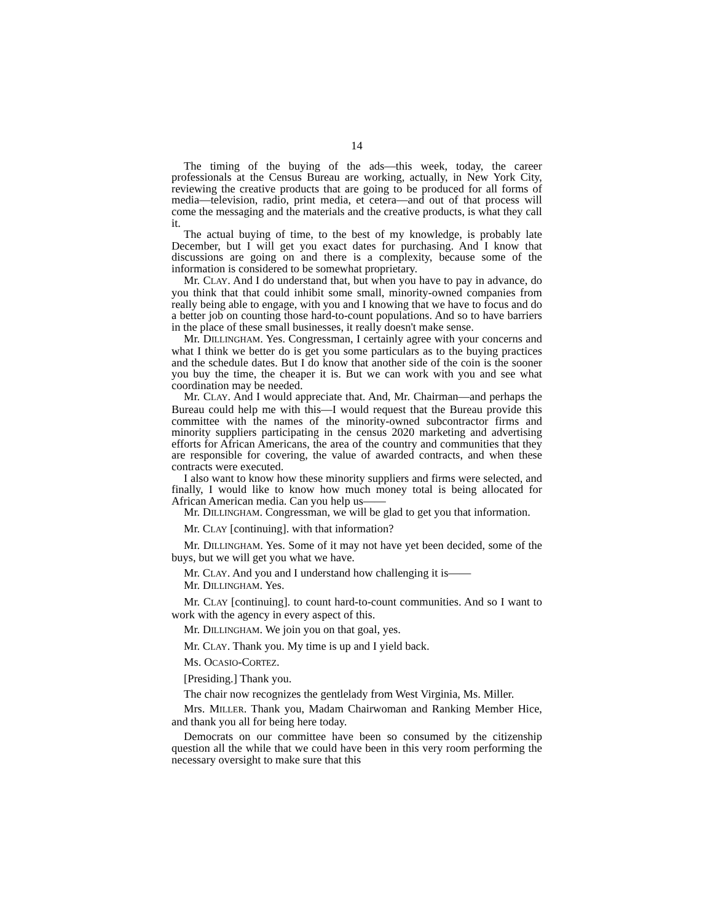14
The timing of the buying of the ads—this week, today, the career professionals at the Census Bureau are working, actually, in New York City, reviewing the creative products that are going to be produced for all forms of media—television, radio, print media, et cetera—and out of that process will come the messaging and the materials and the creative products, is what they call it.
The actual buying of time, to the best of my knowledge, is probably late December, but I will get you exact dates for purchasing. And I know that discussions are going on and there is a complexity, because some of the information is considered to be somewhat proprietary.
Mr. CLAY. And I do understand that, but when you have to pay in advance, do you think that that could inhibit some small, minority-owned companies from really being able to engage, with you and I knowing that we have to focus and do a better job on counting those hard-to-count populations. And so to have barriers in the place of these small businesses, it really doesn't make sense.
Mr. DILLINGHAM. Yes. Congressman, I certainly agree with your concerns and what I think we better do is get you some particulars as to the buying practices and the schedule dates. But I do know that another side of the coin is the sooner you buy the time, the cheaper it is. But we can work with you and see what coordination may be needed.
Mr. CLAY. And I would appreciate that. And, Mr. Chairman—and perhaps the Bureau could help me with this—I would request that the Bureau provide this committee with the names of the minority-owned subcontractor firms and minority suppliers participating in the census 2020 marketing and advertising efforts for African Americans, the area of the country and communities that they are responsible for covering, the value of awarded contracts, and when these contracts were executed.
I also want to know how these minority suppliers and firms were selected, and finally, I would like to know how much money total is being allocated for African American media. Can you help us——
Mr. DILLINGHAM. Congressman, we will be glad to get you that information.
Mr. CLAY [continuing]. with that information?
Mr. DILLINGHAM. Yes. Some of it may not have yet been decided, some of the buys, but we will get you what we have.
Mr. CLAY. And you and I understand how challenging it is——
Mr. DILLINGHAM. Yes.
Mr. CLAY [continuing]. to count hard-to-count communities. And so I want to work with the agency in every aspect of this.
Mr. DILLINGHAM. We join you on that goal, yes.
Mr. CLAY. Thank you. My time is up and I yield back.
Ms. OCASIO-CORTEZ.
[Presiding.] Thank you.
The chair now recognizes the gentlelady from West Virginia, Ms. Miller.
Mrs. MILLER. Thank you, Madam Chairwoman and Ranking Member Hice, and thank you all for being here today.
Democrats on our committee have been so consumed by the citizenship question all the while that we could have been in this very room performing the necessary oversight to make sure that this